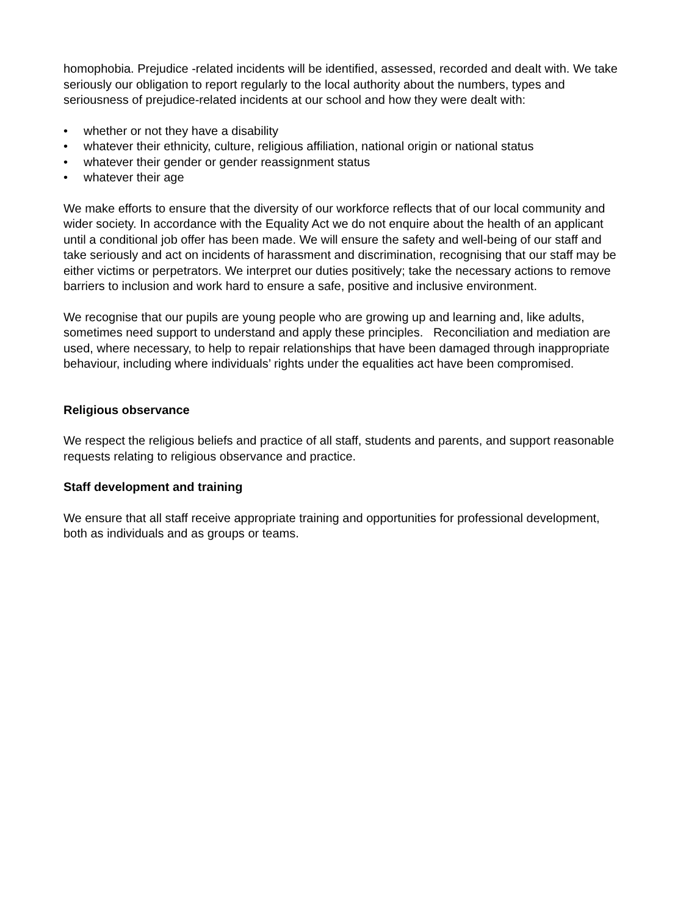homophobia. Prejudice -related incidents will be identified, assessed, recorded and dealt with. We take seriously our obligation to report regularly to the local authority about the numbers, types and seriousness of prejudice-related incidents at our school and how they were dealt with:
• whether or not they have a disability
• whatever their ethnicity, culture, religious affiliation, national origin or national status
• whatever their gender or gender reassignment status
• whatever their age
We make efforts to ensure that the diversity of our workforce reflects that of our local community and wider society. In accordance with the Equality Act we do not enquire about the health of an applicant until a conditional job offer has been made. We will ensure the safety and well-being of our staff and take seriously and act on incidents of harassment and discrimination, recognising that our staff may be either victims or perpetrators. We interpret our duties positively; take the necessary actions to remove barriers to inclusion and work hard to ensure a safe, positive and inclusive environment.
We recognise that our pupils are young people who are growing up and learning and, like adults, sometimes need support to understand and apply these principles. Reconciliation and mediation are used, where necessary, to help to repair relationships that have been damaged through inappropriate behaviour, including where individuals’ rights under the equalities act have been compromised.
Religious observance
We respect the religious beliefs and practice of all staff, students and parents, and support reasonable requests relating to religious observance and practice.
Staff development and training
We ensure that all staff receive appropriate training and opportunities for professional development, both as individuals and as groups or teams.